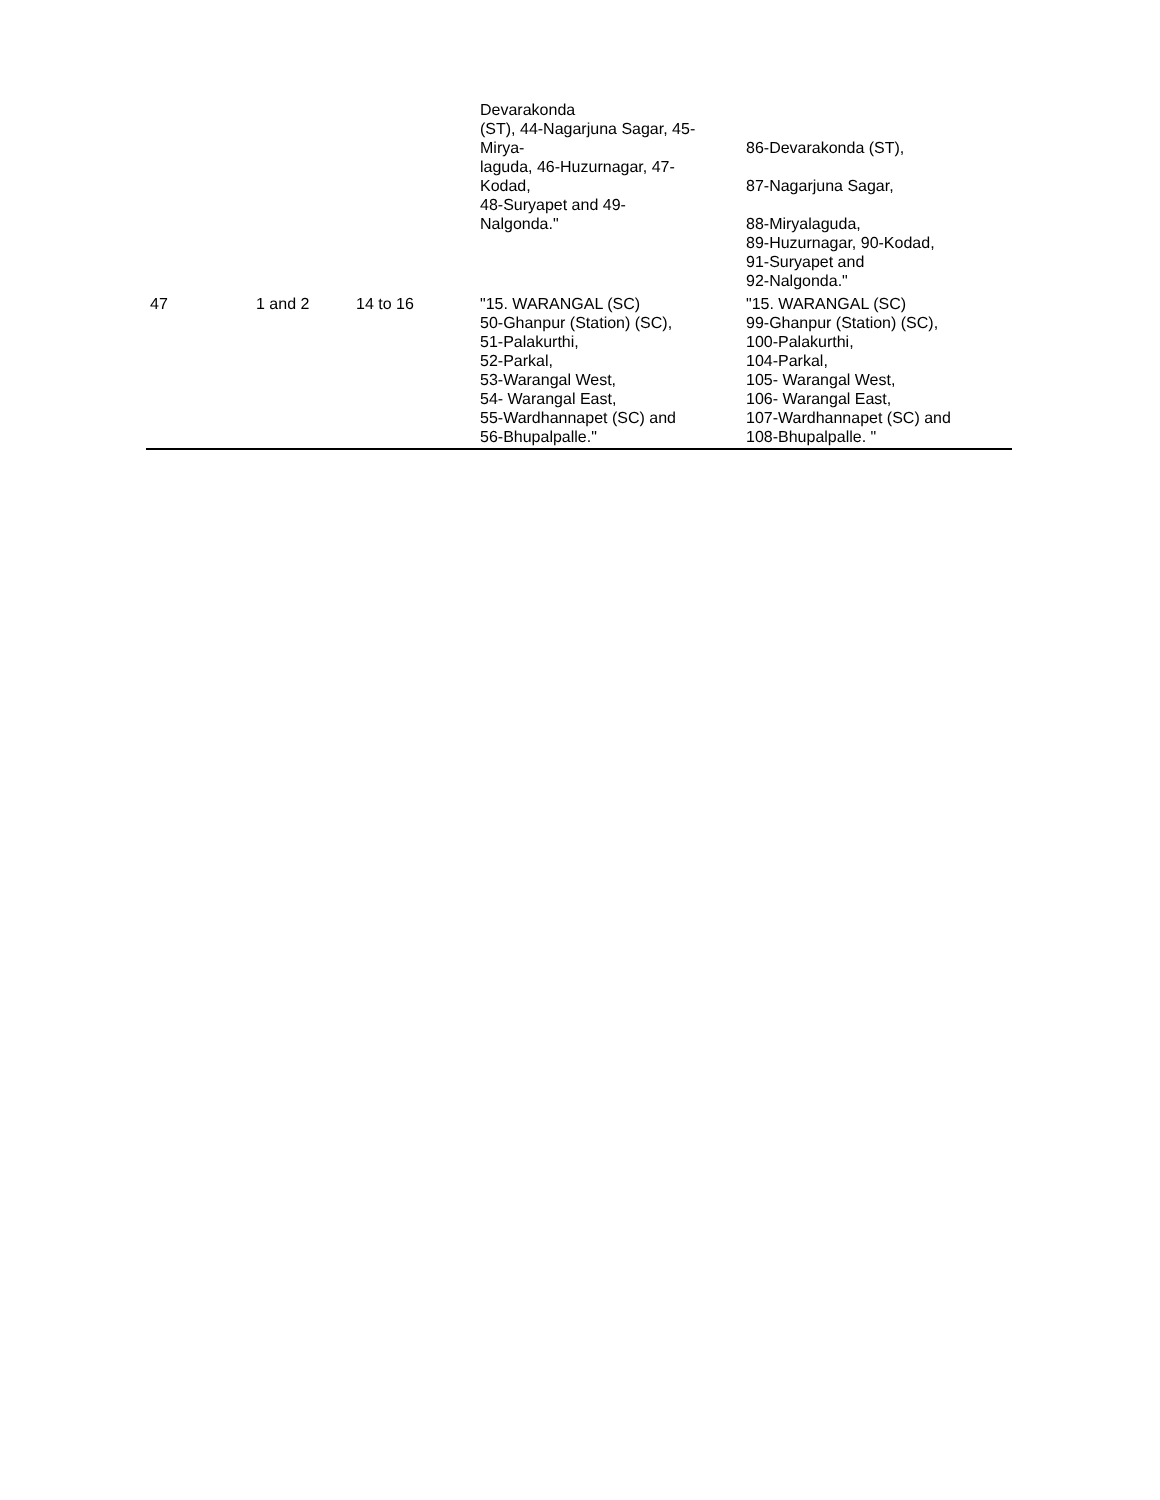| | | | Devarakonda (ST), 44-Nagarjuna Sagar, 45- Mirya- laguda, 46-Huzurnagar, 47- Kodad, 48-Suryapet and 49- Nalgonda." | 86-Devarakonda (ST), 87-Nagarjuna Sagar, 88-Miryalaguda, 89-Huzurnagar, 90-Kodad, 91-Suryapet and 92-Nalgonda." |
| 47 | 1 and 2 | 14 to 16 | "15. WARANGAL (SC) 50-Ghanpur (Station) (SC), 51-Palakurthi, 52-Parkal, 53-Warangal West, 54- Warangal East, 55-Wardhannapet (SC) and 56-Bhupalpalle." | "15. WARANGAL (SC) 99-Ghanpur (Station) (SC), 100-Palakurthi, 104-Parkal, 105- Warangal West, 106- Warangal East, 107-Wardhannapet (SC) and 108-Bhupalpalle. " |